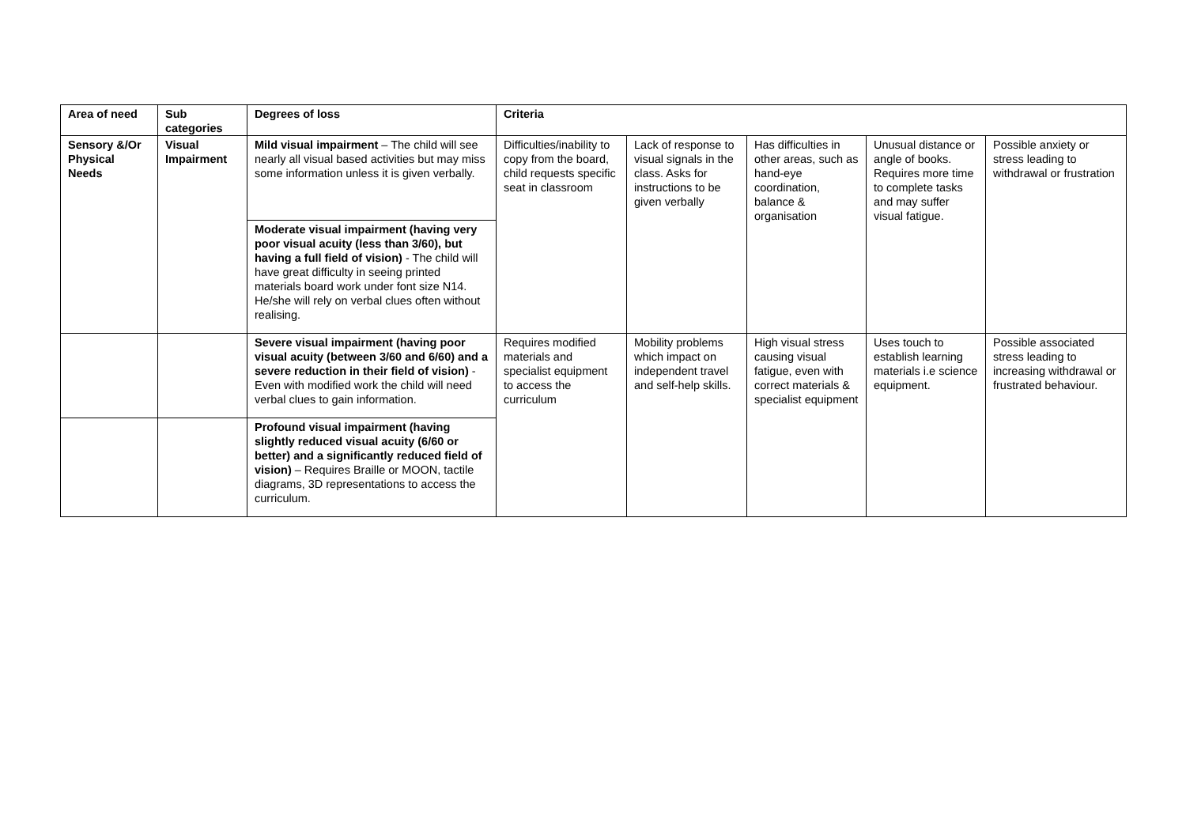| Area of need | Sub categories | Degrees of loss | Criteria | | | | |
| --- | --- | --- | --- | --- | --- | --- | --- |
| Sensory &/Or Physical Needs | Visual Impairment | Mild visual impairment – The child will see nearly all visual based activities but may miss some information unless it is given verbally. | Difficulties/inability to copy from the board, child requests specific seat in classroom | Lack of response to visual signals in the class. Asks for instructions to be given verbally | Has difficulties in other areas, such as hand-eye coordination, balance & organisation | Unusual distance or angle of books. Requires more time to complete tasks and may suffer visual fatigue. | Possible anxiety or stress leading to withdrawal or frustration |
| | | Moderate visual impairment (having very poor visual acuity (less than 3/60), but having a full field of vision) - The child will have great difficulty in seeing printed materials board work under font size N14. He/she will rely on verbal clues often without realising. | | | | | |
| | | Severe visual impairment (having poor visual acuity (between 3/60 and 6/60) and a severe reduction in their field of vision) - Even with modified work the child will need verbal clues to gain information. | Requires modified materials and specialist equipment to access the curriculum | Mobility problems which impact on independent travel and self-help skills. | High visual stress causing visual fatigue, even with correct materials & specialist equipment | Uses touch to establish learning materials i.e science equipment. | Possible associated stress leading to increasing withdrawal or frustrated behaviour. |
| | | Profound visual impairment (having slightly reduced visual acuity (6/60 or better) and a significantly reduced field of vision) – Requires Braille or MOON, tactile diagrams, 3D representations to access the curriculum. | | | | | |